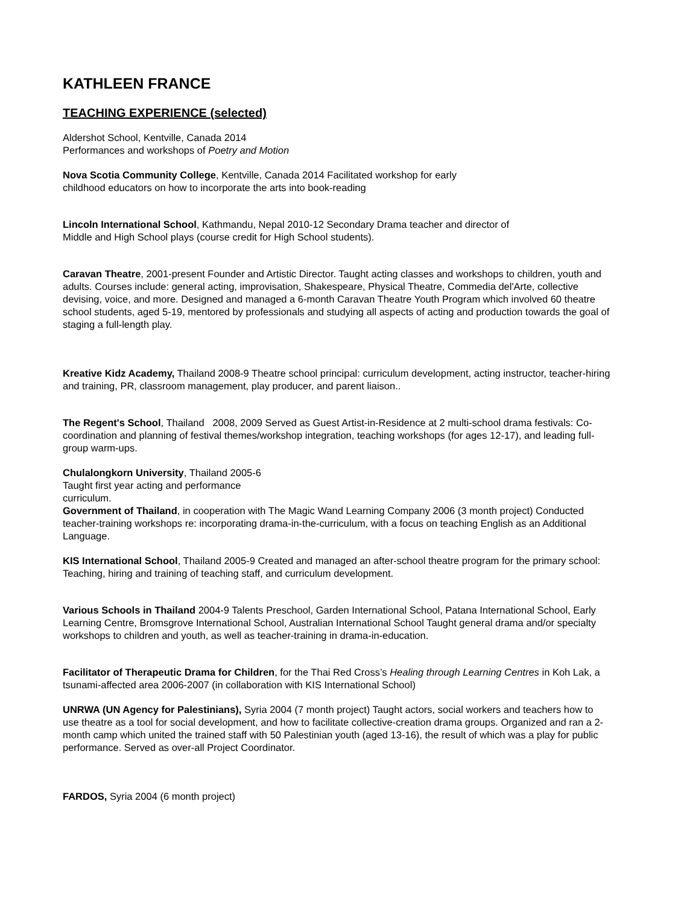KATHLEEN FRANCE
TEACHING EXPERIENCE (selected)
Aldershot School, Kentville, Canada 2014
Performances and workshops of Poetry and Motion
Nova Scotia Community College, Kentville, Canada 2014 Facilitated workshop for early
childhood educators on how to incorporate the arts into book-reading
Lincoln International School, Kathmandu, Nepal 2010-12 Secondary Drama teacher and director of
Middle and High School plays (course credit for High School students).
Caravan Theatre, 2001-present Founder and Artistic Director. Taught acting classes and workshops to children, youth and adults. Courses include: general acting, improvisation, Shakespeare, Physical Theatre, Commedia del'Arte, collective devising, voice, and more. Designed and managed a 6-month Caravan Theatre Youth Program which involved 60 theatre school students, aged 5-19, mentored by professionals and studying all aspects of acting and production towards the goal of staging a full-length play.
Kreative Kidz Academy, Thailand 2008-9 Theatre school principal: curriculum development, acting instructor, teacher-hiring and training, PR, classroom management, play producer, and parent liaison..
The Regent's School, Thailand 2008, 2009 Served as Guest Artist-in-Residence at 2 multi-school drama festivals: Co-coordination and planning of festival themes/workshop integration, teaching workshops (for ages 12-17), and leading full-group warm-ups.
Chulalongkorn University, Thailand 2005-6
Taught first year acting and performance
curriculum.
Government of Thailand, in cooperation with The Magic Wand Learning Company 2006 (3 month project) Conducted teacher-training workshops re: incorporating drama-in-the-curriculum, with a focus on teaching English as an Additional Language.
KIS International School, Thailand 2005-9 Created and managed an after-school theatre program for the primary school: Teaching, hiring and training of teaching staff, and curriculum development.
Various Schools in Thailand 2004-9 Talents Preschool, Garden International School, Patana International School, Early Learning Centre, Bromsgrove International School, Australian International School Taught general drama and/or specialty workshops to children and youth, as well as teacher-training in drama-in-education.
Facilitator of Therapeutic Drama for Children, for the Thai Red Cross’s Healing through Learning Centres in Koh Lak, a tsunami-affected area 2006-2007 (in collaboration with KIS International School)
UNRWA (UN Agency for Palestinians), Syria 2004 (7 month project) Taught actors, social workers and teachers how to use theatre as a tool for social development, and how to facilitate collective-creation drama groups. Organized and ran a 2-month camp which united the trained staff with 50 Palestinian youth (aged 13-16), the result of which was a play for public performance. Served as over-all Project Coordinator.
FARDOS, Syria 2004 (6 month project)